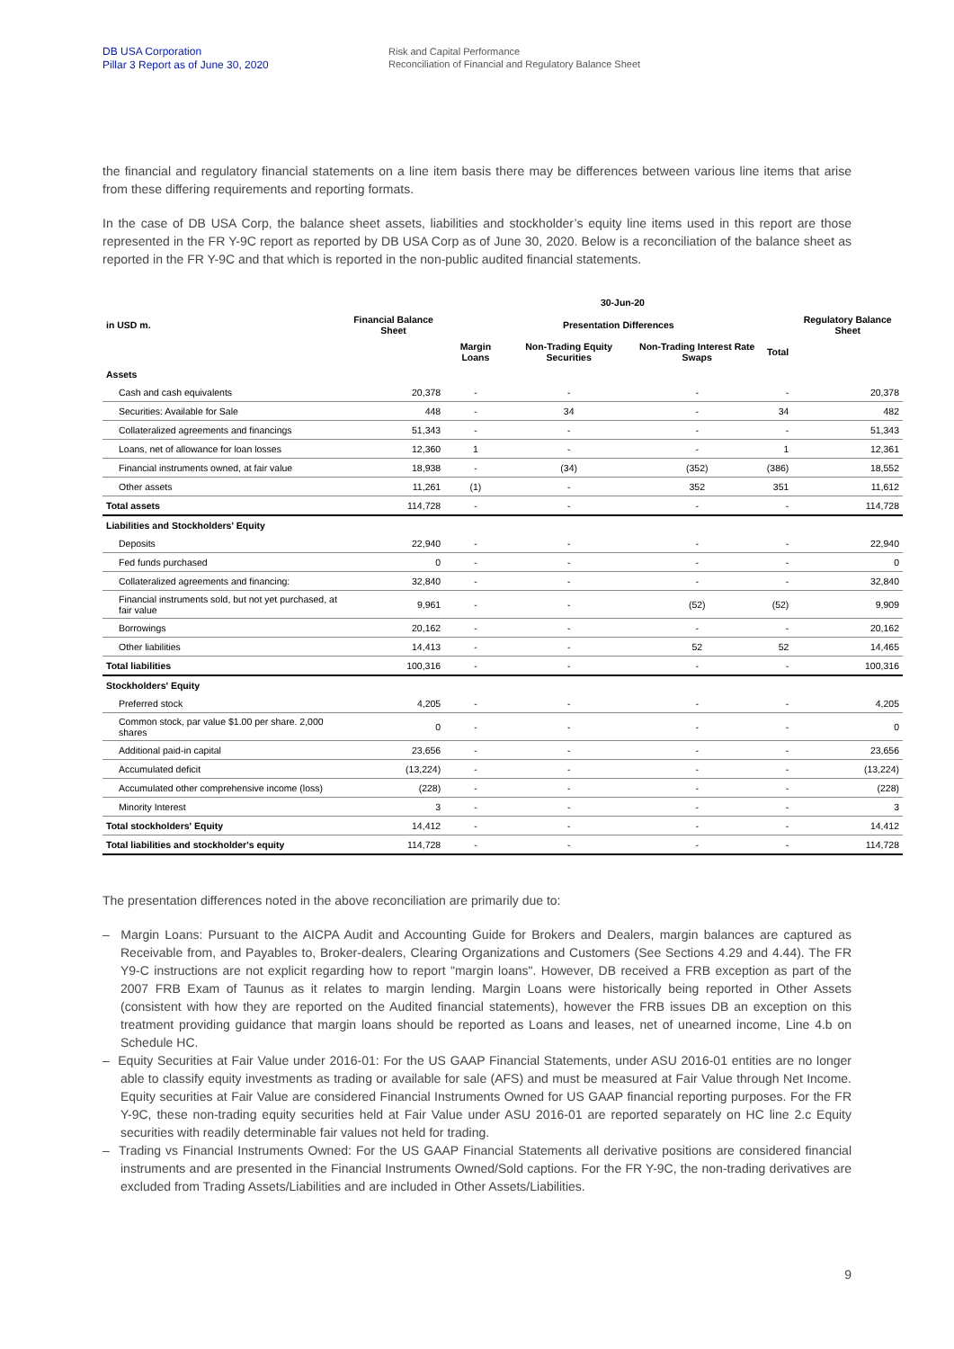DB USA Corporation
Pillar 3 Report as of June 30, 2020
Risk and Capital Performance
Reconciliation of Financial and Regulatory Balance Sheet
the financial and regulatory financial statements on a line item basis there may be differences between various line items that arise from these differing requirements and reporting formats.
In the case of DB USA Corp, the balance sheet assets, liabilities and stockholder’s equity line items used in this report are those represented in the FR Y-9C report as reported by DB USA Corp as of June 30, 2020. Below is a reconciliation of the balance sheet as reported in the FR Y-9C and that which is reported in the non-public audited financial statements.
| | 30-Jun-20 | | | | | |
| --- | --- | --- | --- | --- | --- | --- |
| in USD m. | Financial Balance Sheet | Presentation Differences | | | | Regulatory Balance Sheet |
| | | Margin Loans | Non-Trading Equity Securities | Non-Trading Interest Rate Swaps | Total | |
| Assets | | | | | | |
| Cash and cash equivalents | 20,378 | - | - | - | - | 20,378 |
| Securities: Available for Sale | 448 | - | 34 | - | 34 | 482 |
| Collateralized agreements and financings | 51,343 | - | - | - | - | 51,343 |
| Loans, net of allowance for loan losses | 12,360 | 1 | - | - | 1 | 12,361 |
| Financial instruments owned, at fair value | 18,938 | - | (34) | (352) | (386) | 18,552 |
| Other assets | 11,261 | (1) | - | 352 | 351 | 11,612 |
| Total assets | 114,728 | - | - | - | - | 114,728 |
| Liabilities and Stockholders' Equity | | | | | | |
| Deposits | 22,940 | - | - | - | - | 22,940 |
| Fed funds purchased | 0 | - | - | - | - | 0 |
| Collateralized agreements and financing: | 32,840 | - | - | - | - | 32,840 |
| Financial instruments sold, but not yet purchased, at fair value | 9,961 | - | - | (52) | (52) | 9,909 |
| Borrowings | 20,162 | - | - | - | - | 20,162 |
| Other liabilities | 14,413 | - | - | 52 | 52 | 14,465 |
| Total liabilities | 100,316 | - | - | - | - | 100,316 |
| Stockholders' Equity | | | | | | |
| Preferred stock | 4,205 | - | - | - | - | 4,205 |
| Common stock, par value $1.00 per share. 2,000 shares | 0 | - | - | - | - | 0 |
| Additional paid-in capital | 23,656 | - | - | - | - | 23,656 |
| Accumulated deficit | (13,224) | - | - | - | - | (13,224) |
| Accumulated other comprehensive income (loss) | (228) | - | - | - | - | (228) |
| Minority Interest | 3 | - | - | - | - | 3 |
| Total stockholders' Equity | 14,412 | - | - | - | - | 14,412 |
| Total liabilities and stockholder's equity | 114,728 | - | - | - | - | 114,728 |
The presentation differences noted in the above reconciliation are primarily due to:
– Margin Loans: Pursuant to the AICPA Audit and Accounting Guide for Brokers and Dealers, margin balances are captured as Receivable from, and Payables to, Broker-dealers, Clearing Organizations and Customers (See Sections 4.29 and 4.44). The FR Y9-C instructions are not explicit regarding how to report "margin loans". However, DB received a FRB exception as part of the 2007 FRB Exam of Taunus as it relates to margin lending. Margin Loans were historically being reported in Other Assets (consistent with how they are reported on the Audited financial statements), however the FRB issues DB an exception on this treatment providing guidance that margin loans should be reported as Loans and leases, net of unearned income, Line 4.b on Schedule HC.
– Equity Securities at Fair Value under 2016-01: For the US GAAP Financial Statements, under ASU 2016-01 entities are no longer able to classify equity investments as trading or available for sale (AFS) and must be measured at Fair Value through Net Income. Equity securities at Fair Value are considered Financial Instruments Owned for US GAAP financial reporting purposes. For the FR Y-9C, these non-trading equity securities held at Fair Value under ASU 2016-01 are reported separately on HC line 2.c Equity securities with readily determinable fair values not held for trading.
– Trading vs Financial Instruments Owned: For the US GAAP Financial Statements all derivative positions are considered financial instruments and are presented in the Financial Instruments Owned/Sold captions. For the FR Y-9C, the non-trading derivatives are excluded from Trading Assets/Liabilities and are included in Other Assets/Liabilities.
9